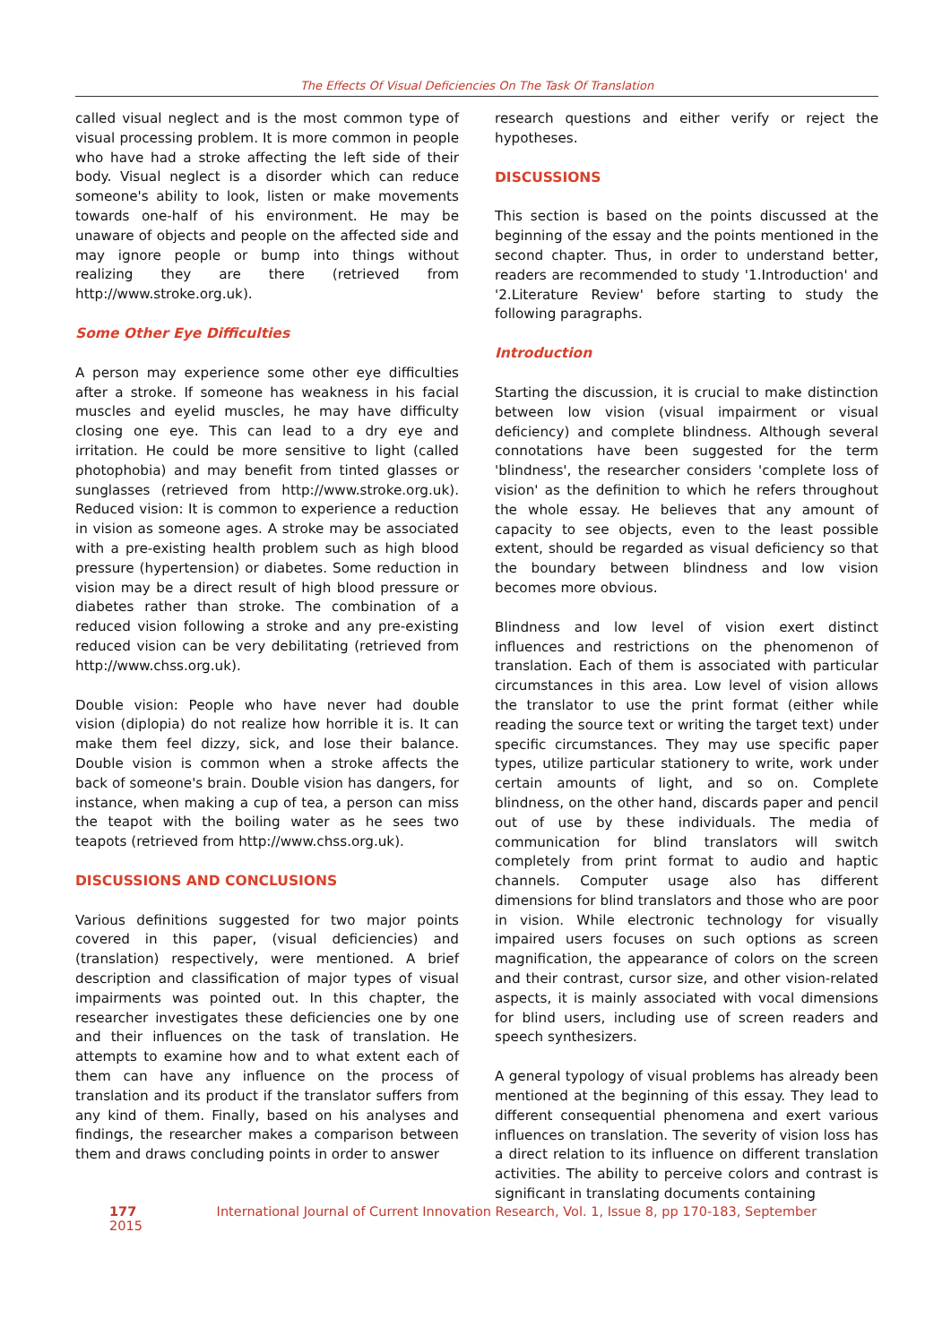The Effects Of Visual Deficiencies On The Task Of Translation
called visual neglect and is the most common type of visual processing problem. It is more common in people who have had a stroke affecting the left side of their body. Visual neglect is a disorder which can reduce someone's ability to look, listen or make movements towards one-half of his environment. He may be unaware of objects and people on the affected side and may ignore people or bump into things without realizing they are there (retrieved from http://www.stroke.org.uk).
Some Other Eye Difficulties
A person may experience some other eye difficulties after a stroke. If someone has weakness in his facial muscles and eyelid muscles, he may have difficulty closing one eye. This can lead to a dry eye and irritation. He could be more sensitive to light (called photophobia) and may benefit from tinted glasses or sunglasses (retrieved from http://www.stroke.org.uk). Reduced vision: It is common to experience a reduction in vision as someone ages. A stroke may be associated with a pre-existing health problem such as high blood pressure (hypertension) or diabetes. Some reduction in vision may be a direct result of high blood pressure or diabetes rather than stroke. The combination of a reduced vision following a stroke and any pre-existing reduced vision can be very debilitating (retrieved from http://www.chss.org.uk).
Double vision: People who have never had double vision (diplopia) do not realize how horrible it is. It can make them feel dizzy, sick, and lose their balance. Double vision is common when a stroke affects the back of someone's brain. Double vision has dangers, for instance, when making a cup of tea, a person can miss the teapot with the boiling water as he sees two teapots (retrieved from http://www.chss.org.uk).
DISCUSSIONS AND CONCLUSIONS
Various definitions suggested for two major points covered in this paper, (visual deficiencies) and (translation) respectively, were mentioned. A brief description and classification of major types of visual impairments was pointed out. In this chapter, the researcher investigates these deficiencies one by one and their influences on the task of translation. He attempts to examine how and to what extent each of them can have any influence on the process of translation and its product if the translator suffers from any kind of them. Finally, based on his analyses and findings, the researcher makes a comparison between them and draws concluding points in order to answer
research questions and either verify or reject the hypotheses.
DISCUSSIONS
This section is based on the points discussed at the beginning of the essay and the points mentioned in the second chapter. Thus, in order to understand better, readers are recommended to study '1.Introduction' and '2.Literature Review' before starting to study the following paragraphs.
Introduction
Starting the discussion, it is crucial to make distinction between low vision (visual impairment or visual deficiency) and complete blindness. Although several connotations have been suggested for the term 'blindness', the researcher considers 'complete loss of vision' as the definition to which he refers throughout the whole essay. He believes that any amount of capacity to see objects, even to the least possible extent, should be regarded as visual deficiency so that the boundary between blindness and low vision becomes more obvious.
Blindness and low level of vision exert distinct influences and restrictions on the phenomenon of translation. Each of them is associated with particular circumstances in this area. Low level of vision allows the translator to use the print format (either while reading the source text or writing the target text) under specific circumstances. They may use specific paper types, utilize particular stationery to write, work under certain amounts of light, and so on. Complete blindness, on the other hand, discards paper and pencil out of use by these individuals. The media of communication for blind translators will switch completely from print format to audio and haptic channels. Computer usage also has different dimensions for blind translators and those who are poor in vision. While electronic technology for visually impaired users focuses on such options as screen magnification, the appearance of colors on the screen and their contrast, cursor size, and other vision-related aspects, it is mainly associated with vocal dimensions for blind users, including use of screen readers and speech synthesizers.
A general typology of visual problems has already been mentioned at the beginning of this essay. They lead to different consequential phenomena and exert various influences on translation. The severity of vision loss has a direct relation to its influence on different translation activities. The ability to perceive colors and contrast is significant in translating documents containing
177 International Journal of Current Innovation Research, Vol. 1, Issue 8, pp 170-183, September 2015